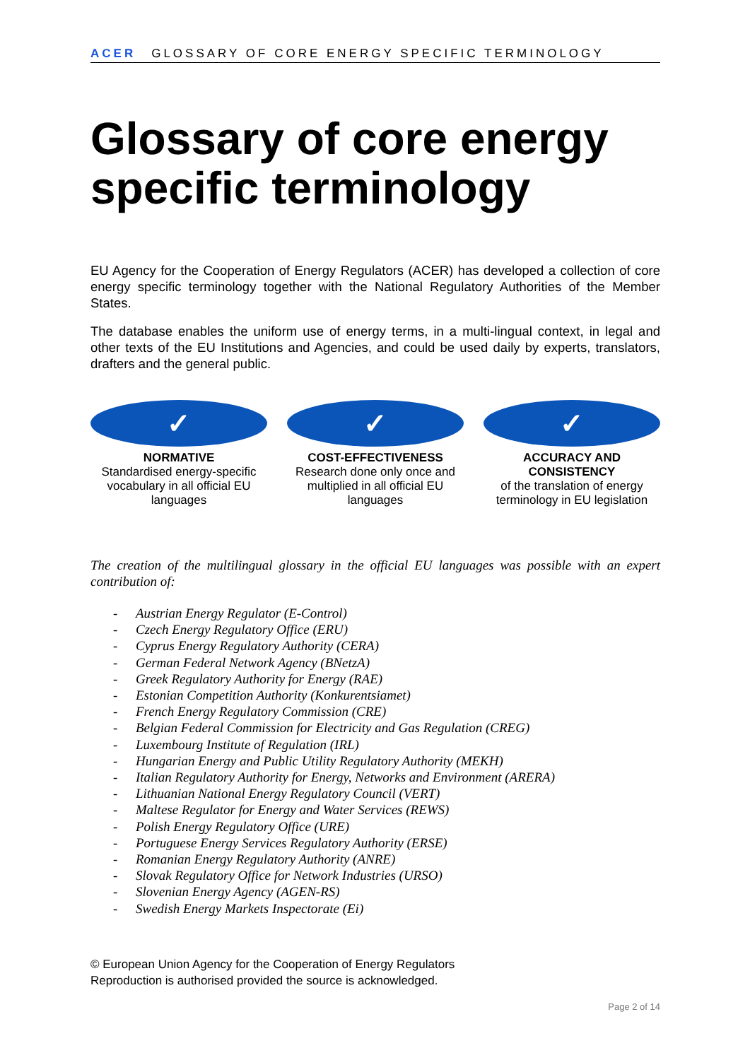ACER GLOSSARY OF CORE ENERGY SPECIFIC TERMINOLOGY
Glossary of core energy specific terminology
EU Agency for the Cooperation of Energy Regulators (ACER) has developed a collection of core energy specific terminology together with the National Regulatory Authorities of the Member States.
The database enables the uniform use of energy terms, in a multi-lingual context, in legal and other texts of the EU Institutions and Agencies, and could be used daily by experts, translators, drafters and the general public.
✓
NORMATIVE
Standardised energy-specific vocabulary in all official EU languages
✓
COST-EFFECTIVENESS
Research done only once and multiplied in all official EU languages
✓
ACCURACY AND CONSISTENCY
of the translation of energy terminology in EU legislation
The creation of the multilingual glossary in the official EU languages was possible with an expert contribution of:
- Austrian Energy Regulator (E-Control)
- Czech Energy Regulatory Office (ERU)
- Cyprus Energy Regulatory Authority (CERA)
- German Federal Network Agency (BNetzA)
- Greek Regulatory Authority for Energy (RAE)
- Estonian Competition Authority (Konkurentsiamet)
- French Energy Regulatory Commission (CRE)
- Belgian Federal Commission for Electricity and Gas Regulation (CREG)
- Luxembourg Institute of Regulation (IRL)
- Hungarian Energy and Public Utility Regulatory Authority (MEKH)
- Italian Regulatory Authority for Energy, Networks and Environment (ARERA)
- Lithuanian National Energy Regulatory Council (VERT)
- Maltese Regulator for Energy and Water Services (REWS)
- Polish Energy Regulatory Office (URE)
- Portuguese Energy Services Regulatory Authority (ERSE)
- Romanian Energy Regulatory Authority (ANRE)
- Slovak Regulatory Office for Network Industries (URSO)
- Slovenian Energy Agency (AGEN-RS)
- Swedish Energy Markets Inspectorate (Ei)
© European Union Agency for the Cooperation of Energy Regulators
Reproduction is authorised provided the source is acknowledged.
Page 2 of 14